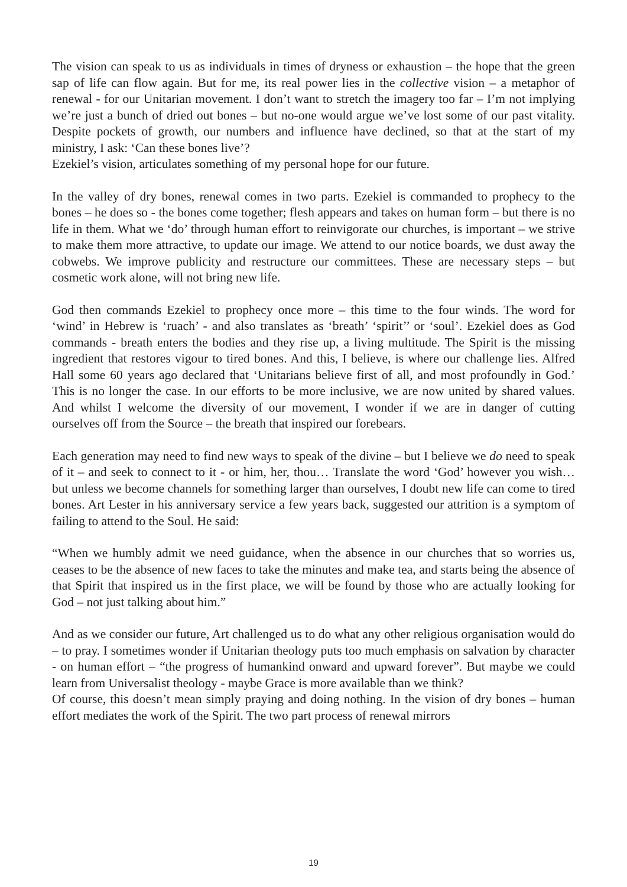The vision can speak to us as individuals in times of dryness or exhaustion – the hope that the green sap of life can flow again. But for me, its real power lies in the collective vision – a metaphor of renewal - for our Unitarian movement. I don’t want to stretch the imagery too far – I’m not implying we’re just a bunch of dried out bones – but no-one would argue we’ve lost some of our past vitality. Despite pockets of growth, our numbers and influence have declined, so that at the start of my ministry, I ask: ‘Can these bones live’?
Ezekiel’s vision, articulates something of my personal hope for our future.
In the valley of dry bones, renewal comes in two parts. Ezekiel is commanded to prophecy to the bones – he does so - the bones come together; flesh appears and takes on human form – but there is no life in them. What we ‘do’ through human effort to reinvigorate our churches, is important – we strive to make them more attractive, to update our image. We attend to our notice boards, we dust away the cobwebs. We improve publicity and restructure our committees. These are necessary steps – but cosmetic work alone, will not bring new life.
God then commands Ezekiel to prophecy once more – this time to the four winds. The word for ‘wind’ in Hebrew is ‘ruach’ - and also translates as ‘breath’ ‘spirit’’ or ‘soul’. Ezekiel does as God commands - breath enters the bodies and they rise up, a living multitude. The Spirit is the missing ingredient that restores vigour to tired bones. And this, I believe, is where our challenge lies. Alfred Hall some 60 years ago declared that ‘Unitarians believe first of all, and most profoundly in God.’ This is no longer the case. In our efforts to be more inclusive, we are now united by shared values. And whilst I welcome the diversity of our movement, I wonder if we are in danger of cutting ourselves off from the Source – the breath that inspired our forebears.
Each generation may need to find new ways to speak of the divine – but I believe we do need to speak of it – and seek to connect to it - or him, her, thou… Translate the word ‘God’ however you wish… but unless we become channels for something larger than ourselves, I doubt new life can come to tired bones. Art Lester in his anniversary service a few years back, suggested our attrition is a symptom of failing to attend to the Soul. He said:
“When we humbly admit we need guidance, when the absence in our churches that so worries us, ceases to be the absence of new faces to take the minutes and make tea, and starts being the absence of that Spirit that inspired us in the first place, we will be found by those who are actually looking for God – not just talking about him.”
And as we consider our future, Art challenged us to do what any other religious organisation would do – to pray. I sometimes wonder if Unitarian theology puts too much emphasis on salvation by character - on human effort – “the progress of humankind onward and upward forever”. But maybe we could learn from Universalist theology - maybe Grace is more available than we think?
Of course, this doesn’t mean simply praying and doing nothing. In the vision of dry bones – human effort mediates the work of the Spirit. The two part process of renewal mirrors
19